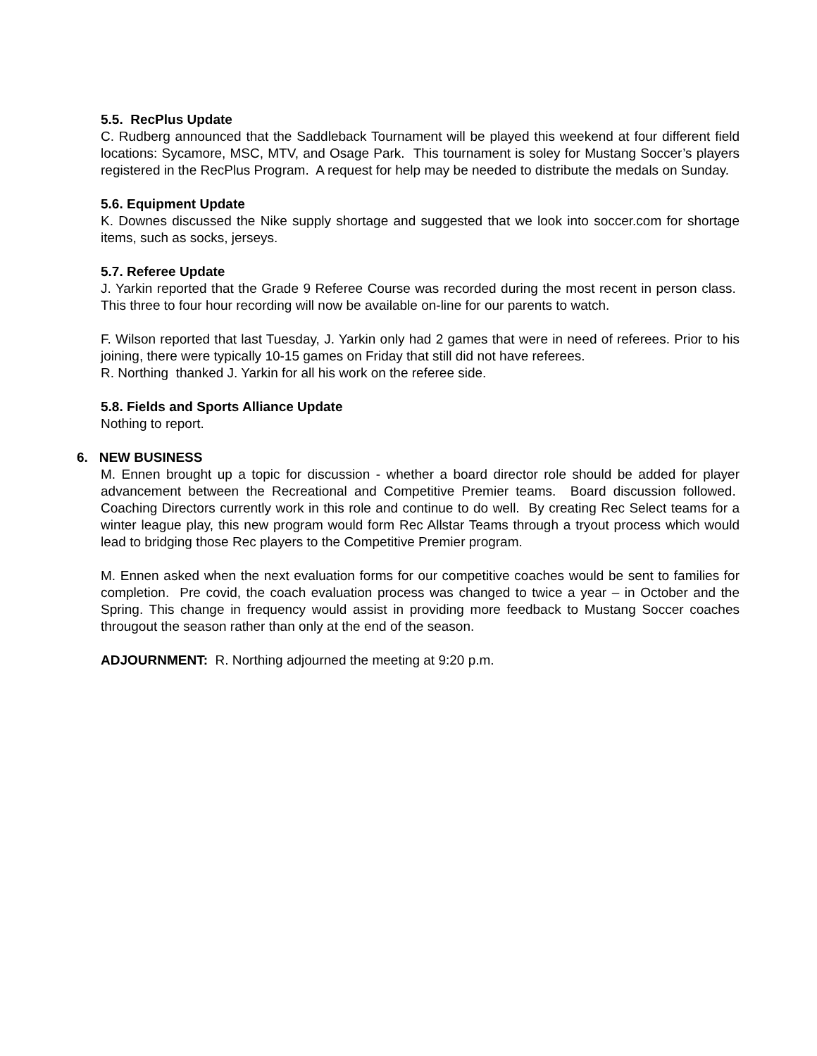5.5. RecPlus Update
C. Rudberg announced that the Saddleback Tournament will be played this weekend at four different field locations: Sycamore, MSC, MTV, and Osage Park. This tournament is soley for Mustang Soccer’s players registered in the RecPlus Program. A request for help may be needed to distribute the medals on Sunday.
5.6. Equipment Update
K. Downes discussed the Nike supply shortage and suggested that we look into soccer.com for shortage items, such as socks, jerseys.
5.7. Referee Update
J. Yarkin reported that the Grade 9 Referee Course was recorded during the most recent in person class. This three to four hour recording will now be available on-line for our parents to watch.
F. Wilson reported that last Tuesday, J. Yarkin only had 2 games that were in need of referees. Prior to his joining, there were typically 10-15 games on Friday that still did not have referees.
R. Northing thanked J. Yarkin for all his work on the referee side.
5.8. Fields and Sports Alliance Update
Nothing to report.
6. NEW BUSINESS
M. Ennen brought up a topic for discussion - whether a board director role should be added for player advancement between the Recreational and Competitive Premier teams. Board discussion followed. Coaching Directors currently work in this role and continue to do well. By creating Rec Select teams for a winter league play, this new program would form Rec Allstar Teams through a tryout process which would lead to bridging those Rec players to the Competitive Premier program.
M. Ennen asked when the next evaluation forms for our competitive coaches would be sent to families for completion. Pre covid, the coach evaluation process was changed to twice a year – in October and the Spring. This change in frequency would assist in providing more feedback to Mustang Soccer coaches througout the season rather than only at the end of the season.
ADJOURNMENT: R. Northing adjourned the meeting at 9:20 p.m.